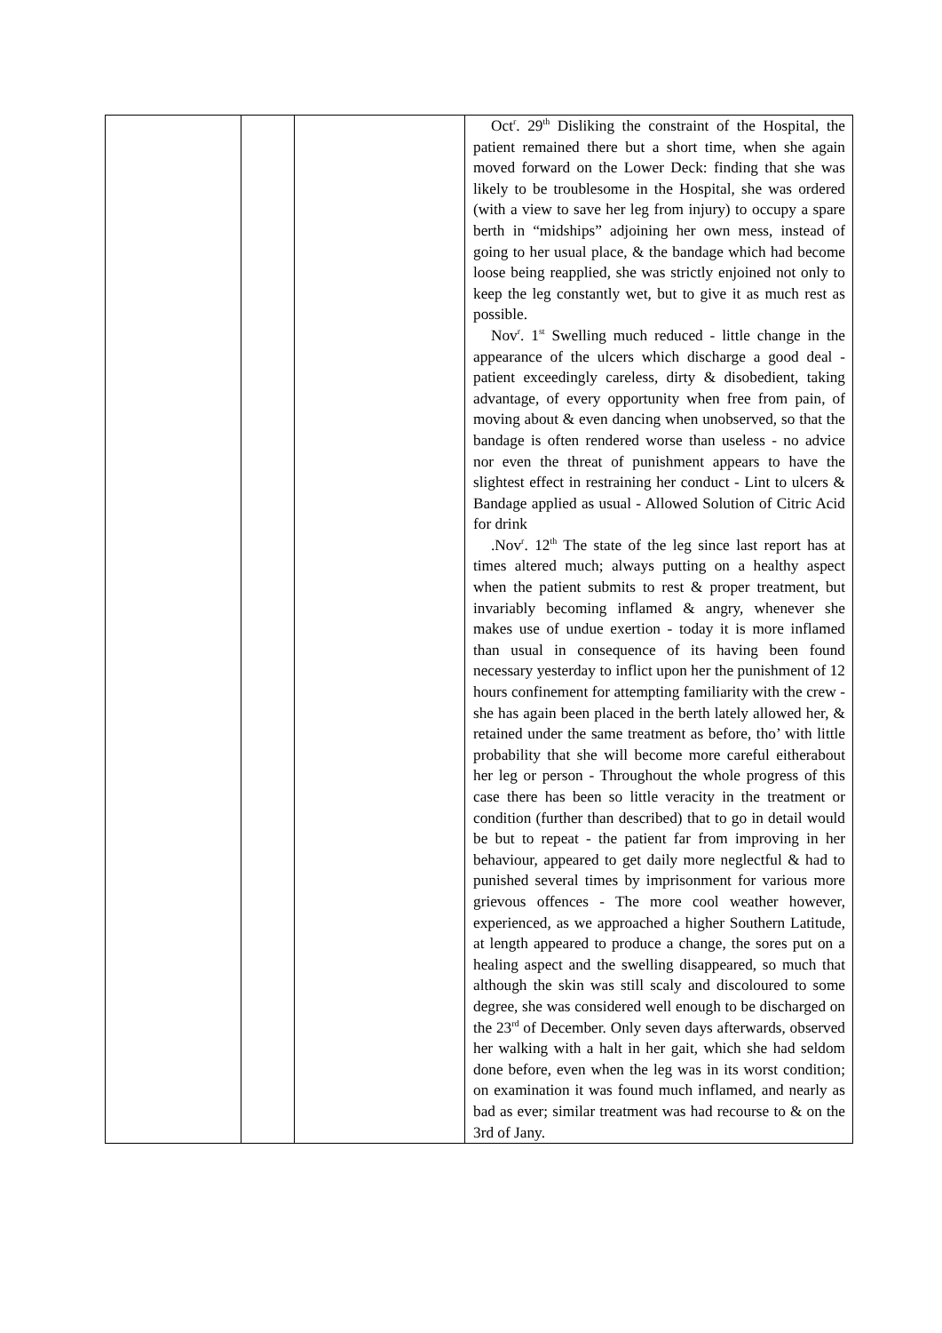| | | | Oct<sup>r</sup>. 29<sup>th</sup> Disliking the constraint of the Hospital, the patient remained there but a short time, when she again moved forward on the Lower Deck: finding that she was likely to be troublesome in the Hospital, she was ordered (with a view to save her leg from injury) to occupy a spare berth in “midships” adjoining her own mess, instead of going to her usual place, & the bandage which had become loose being reapplied, she was strictly enjoined not only to keep the leg constantly wet, but to give it as much rest as possible. Nov<sup>r</sup>. 1<sup>st</sup> Swelling much reduced - little change in the appearance of the ulcers which discharge a good deal - patient exceedingly careless, dirty & disobedient, taking advantage, of every opportunity when free from pain, of moving about & even dancing when unobserved, so that the bandage is often rendered worse than useless - no advice nor even the threat of punishment appears to have the slightest effect in restraining her conduct - Lint to ulcers & Bandage applied as usual - Allowed Solution of Citric Acid for drink .Nov<sup>r</sup>. 12<sup>th</sup> The state of the leg since last report has at times altered much; always putting on a healthy aspect when the patient submits to rest & proper treatment, but invariably becoming inflamed & angry, whenever she makes use of undue exertion - today it is more inflamed than usual in consequence of its having been found necessary yesterday to inflict upon her the punishment of 12 hours confinement for attempting familiarity with the crew - she has again been placed in the berth lately allowed her, & retained under the same treatment as before, tho’ with little probability that she will become more careful eitherabout her leg or person - Throughout the whole progress of this case there has been so little veracity in the treatment or condition (further than described) that to go in detail would be but to repeat - the patient far from improving in her behaviour, appeared to get daily more neglectful & had to punished several times by imprisonment for various more grievous offences - The more cool weather however, experienced, as we approached a higher Southern Latitude, at length appeared to produce a change, the sores put on a healing aspect and the swelling disappeared, so much that although the skin was still scaly and discoloured to some degree, she was considered well enough to be discharged on the 23<sup>rd</sup> of December. Only seven days afterwards, observed her walking with a halt in her gait, which she had seldom done before, even when the leg was in its worst condition; on examination it was found much inflamed, and nearly as bad as ever; similar treatment was had recourse to & on the 3rd of Jany. |